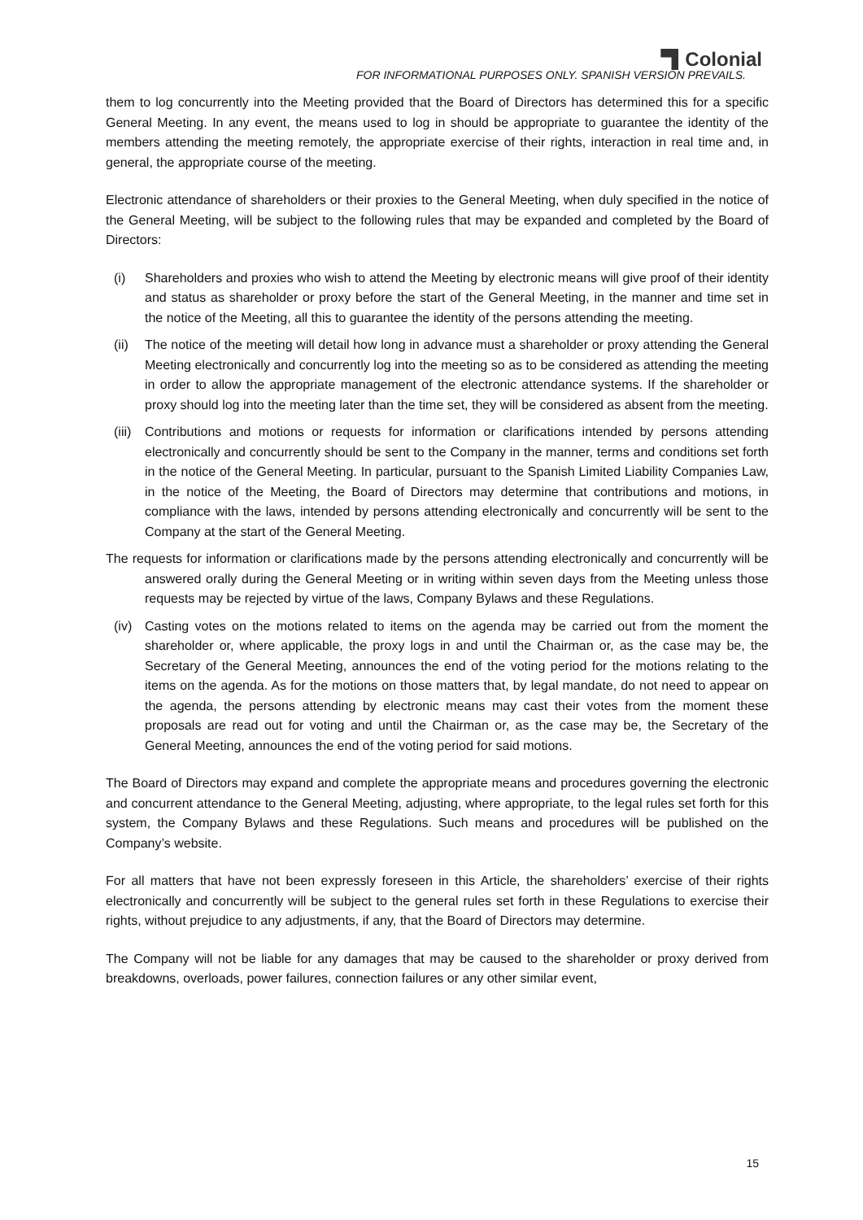Colonial
FOR INFORMATIONAL PURPOSES ONLY. SPANISH VERSION PREVAILS.
them to log concurrently into the Meeting provided that the Board of Directors has determined this for a specific General Meeting. In any event, the means used to log in should be appropriate to guarantee the identity of the members attending the meeting remotely, the appropriate exercise of their rights, interaction in real time and, in general, the appropriate course of the meeting.
Electronic attendance of shareholders or their proxies to the General Meeting, when duly specified in the notice of the General Meeting, will be subject to the following rules that may be expanded and completed by the Board of Directors:
(i) Shareholders and proxies who wish to attend the Meeting by electronic means will give proof of their identity and status as shareholder or proxy before the start of the General Meeting, in the manner and time set in the notice of the Meeting, all this to guarantee the identity of the persons attending the meeting.
(ii)
The notice of the meeting will detail how long in advance must a shareholder or proxy attending the General Meeting electronically and concurrently log into the meeting so as to be considered as attending the meeting in order to allow the appropriate management of the electronic attendance systems. If the shareholder or proxy should log into the meeting later than the time set, they will be considered as absent from the meeting.
(iii)
Contributions and motions or requests for information or clarifications intended by persons attending electronically and concurrently should be sent to the Company in the manner, terms and conditions set forth in the notice of the General Meeting. In particular, pursuant to the Spanish Limited Liability Companies Law, in the notice of the Meeting, the Board of Directors may determine that contributions and motions, in compliance with the laws, intended by persons attending electronically and concurrently will be sent to the Company at the start of the General Meeting.
The requests for information or clarifications made by the persons attending electronically and concurrently will be answered orally during the General Meeting or in writing within seven days from the Meeting unless those requests may be rejected by virtue of the laws, Company Bylaws and these Regulations.
(iv)
Casting votes on the motions related to items on the agenda may be carried out from the moment the shareholder or, where applicable, the proxy logs in and until the Chairman or, as the case may be, the Secretary of the General Meeting, announces the end of the voting period for the motions relating to the items on the agenda. As for the motions on those matters that, by legal mandate, do not need to appear on the agenda, the persons attending by electronic means may cast their votes from the moment these proposals are read out for voting and until the Chairman or, as the case may be, the Secretary of the General Meeting, announces the end of the voting period for said motions.
The Board of Directors may expand and complete the appropriate means and procedures governing the electronic and concurrent attendance to the General Meeting, adjusting, where appropriate, to the legal rules set forth for this system, the Company Bylaws and these Regulations. Such means and procedures will be published on the Company’s website.
For all matters that have not been expressly foreseen in this Article, the shareholders’ exercise of their rights electronically and concurrently will be subject to the general rules set forth in these Regulations to exercise their rights, without prejudice to any adjustments, if any, that the Board of Directors may determine.
The Company will not be liable for any damages that may be caused to the shareholder or proxy derived from breakdowns, overloads, power failures, connection failures or any other similar event,
15